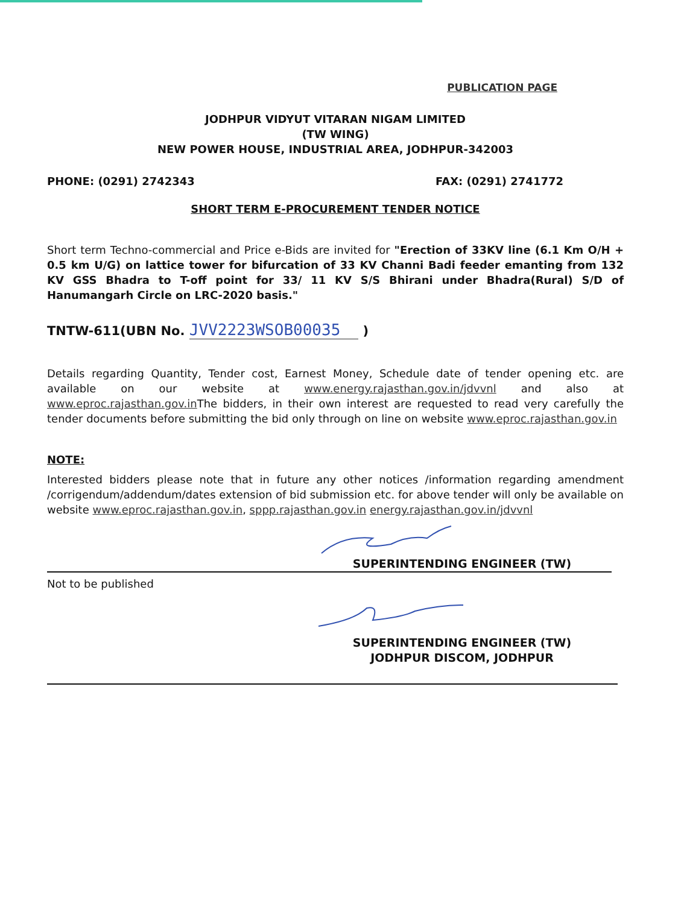PUBLICATION PAGE
JODHPUR VIDYUT VITARAN NIGAM LIMITED
(TW WING)
NEW POWER HOUSE, INDUSTRIAL AREA, JODHPUR-342003
PHONE: (0291) 2742343 FAX: (0291) 2741772
SHORT TERM E-PROCUREMENT TENDER NOTICE
Short term Techno-commercial and Price e-Bids are invited for "Erection of 33KV line (6.1 Km O/H + 0.5 km U/G) on lattice tower for bifurcation of 33 KV Channi Badi feeder emanting from 132 KV GSS Bhadra to T-off point for 33/ 11 KV S/S Bhirani under Bhadra(Rural) S/D of Hanumangarh Circle on LRC-2020 basis."
TNTW-611(UBN No. JVV2223WSOB00035 )
Details regarding Quantity, Tender cost, Earnest Money, Schedule date of tender opening etc. are available on our website at www.energy.rajasthan.gov.in/jdvvnl and also at www.eproc.rajasthan.gov.in The bidders, in their own interest are requested to read very carefully the tender documents before submitting the bid only through on line on website www.eproc.rajasthan.gov.in
NOTE:
Interested bidders please note that in future any other notices /information regarding amendment /corrigendum/addendum/dates extension of bid submission etc. for above tender will only be available on website www.eproc.rajasthan.gov.in, sppp.rajasthan.gov.in energy.rajasthan.gov.in/jdvvnl
SUPERINTENDING ENGINEER (TW)
Not to be published
SUPERINTENDING ENGINEER (TW)
JODHPUR DISCOM, JODHPUR